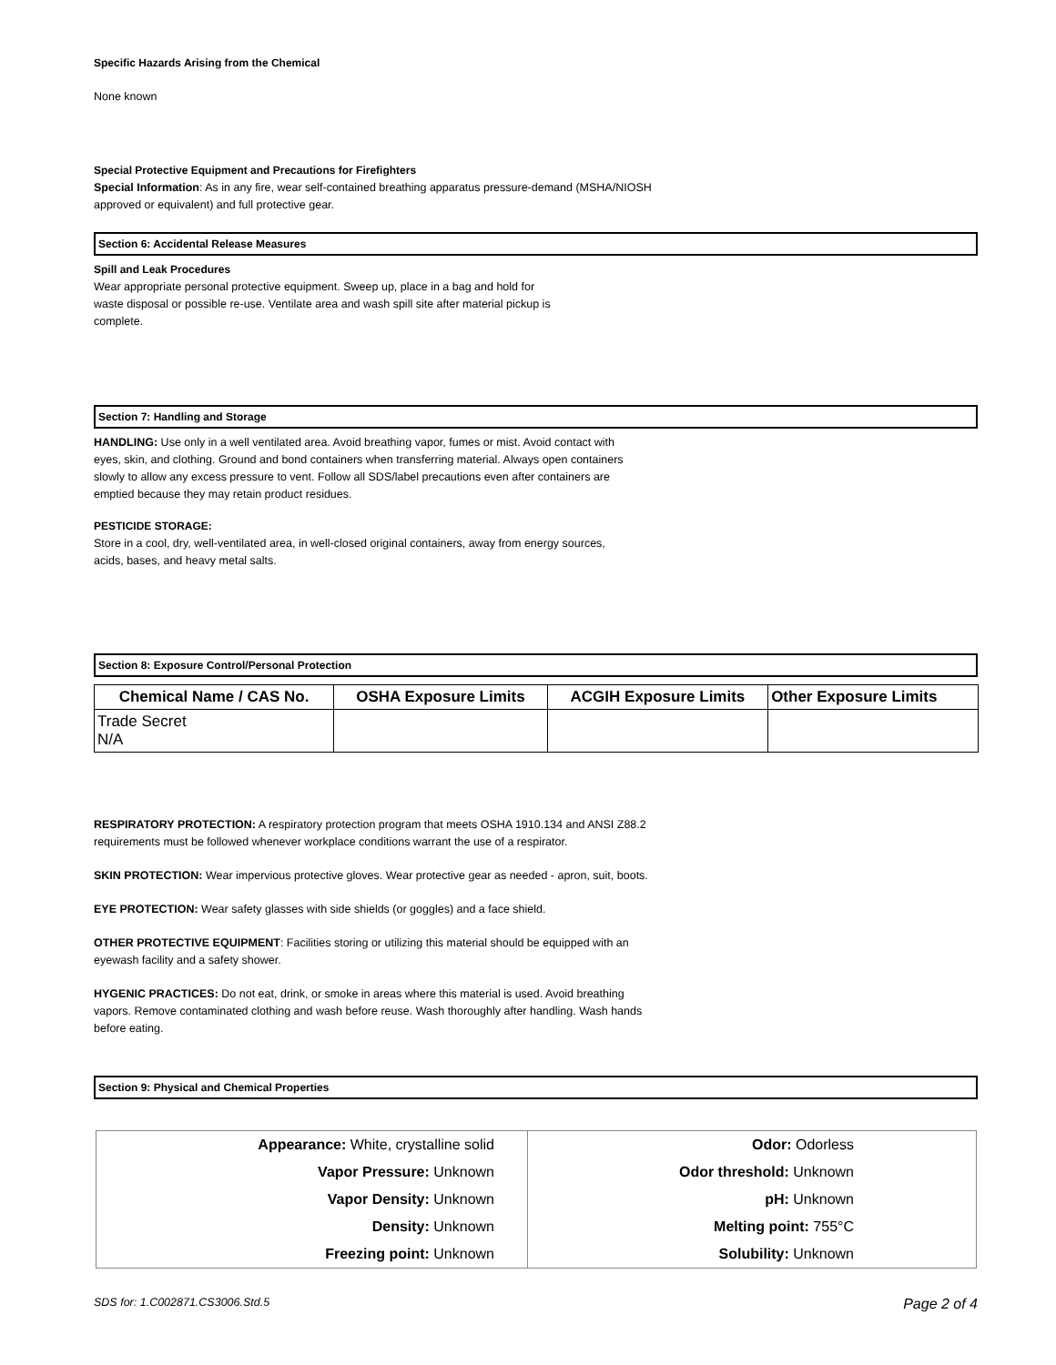Specific Hazards Arising from the Chemical
None known
Special Protective Equipment and Precautions for Firefighters
Special Information: As in any fire, wear self-contained breathing apparatus pressure-demand (MSHA/NIOSH
approved or equivalent) and full protective gear.
Section 6: Accidental Release Measures
Spill and Leak Procedures
Wear appropriate personal protective equipment. Sweep up, place in a bag and hold for
waste disposal or possible re-use. Ventilate area and wash spill site after material pickup is
complete.
Section 7: Handling and Storage
HANDLING: Use only in a well ventilated area. Avoid breathing vapor, fumes or mist. Avoid contact with
eyes, skin, and clothing. Ground and bond containers when transferring material. Always open containers
slowly to allow any excess pressure to vent. Follow all SDS/label precautions even after containers are
emptied because they may retain product residues.
PESTICIDE STORAGE:
Store in a cool, dry, well-ventilated area, in well-closed original containers, away from energy sources,
acids, bases, and heavy metal salts.
Section 8: Exposure Control/Personal Protection
| Chemical Name / CAS No. | OSHA Exposure Limits | ACGIH Exposure Limits | Other Exposure Limits |
| --- | --- | --- | --- |
| Trade Secret N/A | | | |
RESPIRATORY PROTECTION: A respiratory protection program that meets OSHA 1910.134 and ANSI Z88.2
requirements must be followed whenever workplace conditions warrant the use of a respirator.
SKIN PROTECTION: Wear impervious protective gloves. Wear protective gear as needed - apron, suit, boots.
EYE PROTECTION: Wear safety glasses with side shields (or goggles) and a face shield.
OTHER PROTECTIVE EQUIPMENT: Facilities storing or utilizing this material should be equipped with an
eyewash facility and a safety shower.
HYGENIC PRACTICES: Do not eat, drink, or smoke in areas where this material is used. Avoid breathing
vapors. Remove contaminated clothing and wash before reuse. Wash thoroughly after handling. Wash hands
before eating.
Section 9: Physical and Chemical Properties
| Appearance: White, crystalline solid | Odor: Odorless |
| Vapor Pressure: Unknown | Odor threshold: Unknown |
| Vapor Density: Unknown | pH: Unknown |
| Density: Unknown | Melting point: 755°C |
| Freezing point: Unknown | Solubility: Unknown |
SDS for: 1.C002871.CS3006.Std.5 Page 2 of 4